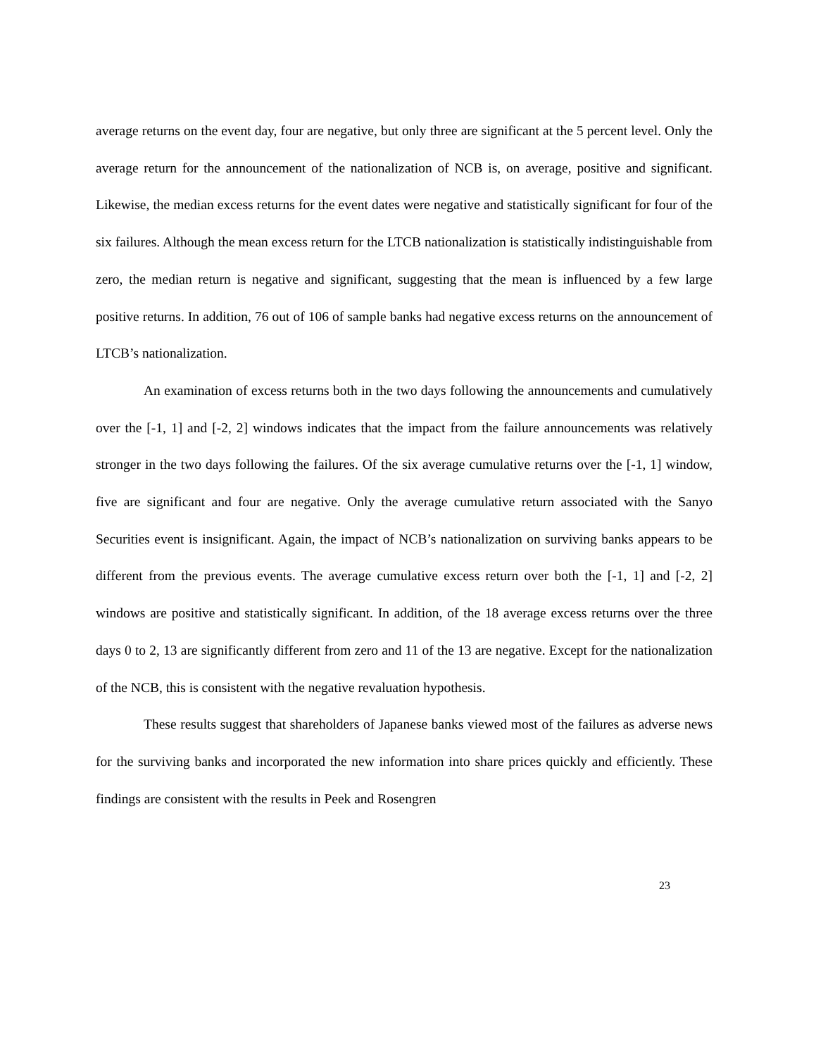average returns on the event day, four are negative, but only three are significant at the 5 percent level. Only the average return for the announcement of the nationalization of NCB is, on average, positive and significant. Likewise, the median excess returns for the event dates were negative and statistically significant for four of the six failures. Although the mean excess return for the LTCB nationalization is statistically indistinguishable from zero, the median return is negative and significant, suggesting that the mean is influenced by a few large positive returns. In addition, 76 out of 106 of sample banks had negative excess returns on the announcement of LTCB’s nationalization.
An examination of excess returns both in the two days following the announcements and cumulatively over the [-1, 1] and [-2, 2] windows indicates that the impact from the failure announcements was relatively stronger in the two days following the failures. Of the six average cumulative returns over the [-1, 1] window, five are significant and four are negative. Only the average cumulative return associated with the Sanyo Securities event is insignificant. Again, the impact of NCB’s nationalization on surviving banks appears to be different from the previous events. The average cumulative excess return over both the [-1, 1] and [-2, 2] windows are positive and statistically significant. In addition, of the 18 average excess returns over the three days 0 to 2, 13 are significantly different from zero and 11 of the 13 are negative. Except for the nationalization of the NCB, this is consistent with the negative revaluation hypothesis.
These results suggest that shareholders of Japanese banks viewed most of the failures as adverse news for the surviving banks and incorporated the new information into share prices quickly and efficiently. These findings are consistent with the results in Peek and Rosengren
23